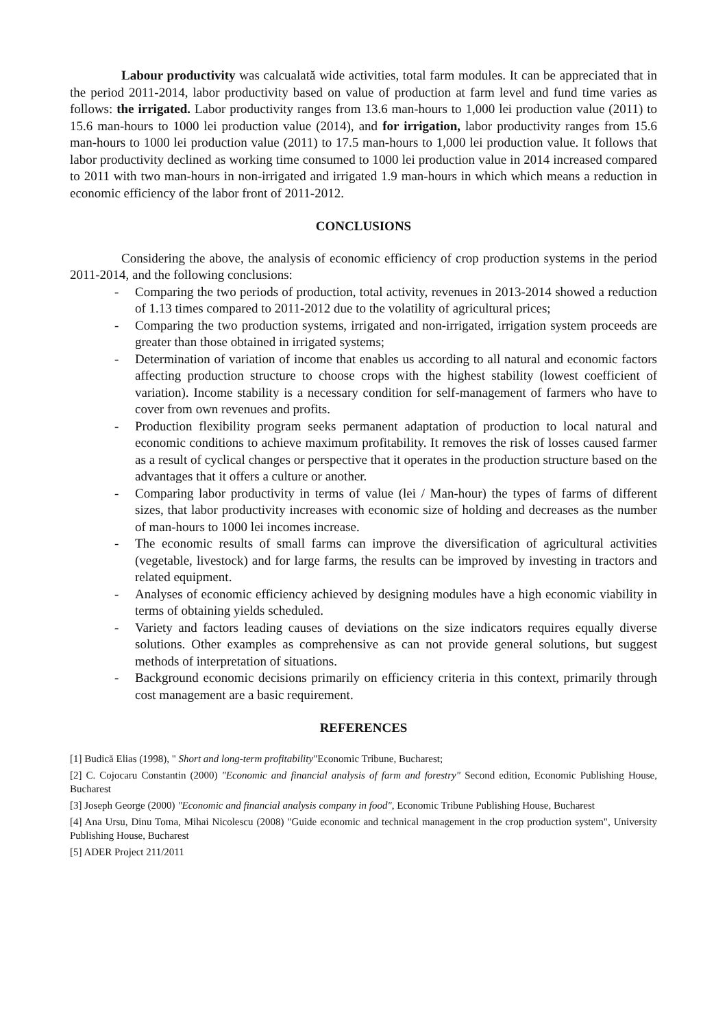Labour productivity was calcualată wide activities, total farm modules. It can be appreciated that in the period 2011-2014, labor productivity based on value of production at farm level and fund time varies as follows: the irrigated. Labor productivity ranges from 13.6 man-hours to 1,000 lei production value (2011) to 15.6 man-hours to 1000 lei production value (2014), and for irrigation, labor productivity ranges from 15.6 man-hours to 1000 lei production value (2011) to 17.5 man-hours to 1,000 lei production value. It follows that labor productivity declined as working time consumed to 1000 lei production value in 2014 increased compared to 2011 with two man-hours in non-irrigated and irrigated 1.9 man-hours in which which means a reduction in economic efficiency of the labor front of 2011-2012.
CONCLUSIONS
Considering the above, the analysis of economic efficiency of crop production systems in the period 2011-2014, and the following conclusions:
- Comparing the two periods of production, total activity, revenues in 2013-2014 showed a reduction of 1.13 times compared to 2011-2012 due to the volatility of agricultural prices;
- Comparing the two production systems, irrigated and non-irrigated, irrigation system proceeds are greater than those obtained in irrigated systems;
- Determination of variation of income that enables us according to all natural and economic factors affecting production structure to choose crops with the highest stability (lowest coefficient of variation). Income stability is a necessary condition for self-management of farmers who have to cover from own revenues and profits.
- Production flexibility program seeks permanent adaptation of production to local natural and economic conditions to achieve maximum profitability. It removes the risk of losses caused farmer as a result of cyclical changes or perspective that it operates in the production structure based on the advantages that it offers a culture or another.
- Comparing labor productivity in terms of value (lei / Man-hour) the types of farms of different sizes, that labor productivity increases with economic size of holding and decreases as the number of man-hours to 1000 lei incomes increase.
- The economic results of small farms can improve the diversification of agricultural activities (vegetable, livestock) and for large farms, the results can be improved by investing in tractors and related equipment.
- Analyses of economic efficiency achieved by designing modules have a high economic viability in terms of obtaining yields scheduled.
- Variety and factors leading causes of deviations on the size indicators requires equally diverse solutions. Other examples as comprehensive as can not provide general solutions, but suggest methods of interpretation of situations.
- Background economic decisions primarily on efficiency criteria in this context, primarily through cost management are a basic requirement.
REFERENCES
[1] Budică Elias (1998), " Short and long-term profitability"Economic Tribune, Bucharest;
[2] C. Cojocaru Constantin (2000) "Economic and financial analysis of farm and forestry" Second edition, Economic Publishing House, Bucharest
[3] Joseph George (2000) "Economic and financial analysis company in food", Economic Tribune Publishing House, Bucharest
[4] Ana Ursu, Dinu Toma, Mihai Nicolescu (2008) "Guide economic and technical management in the crop production system", University Publishing House, Bucharest
[5] ADER Project 211/2011